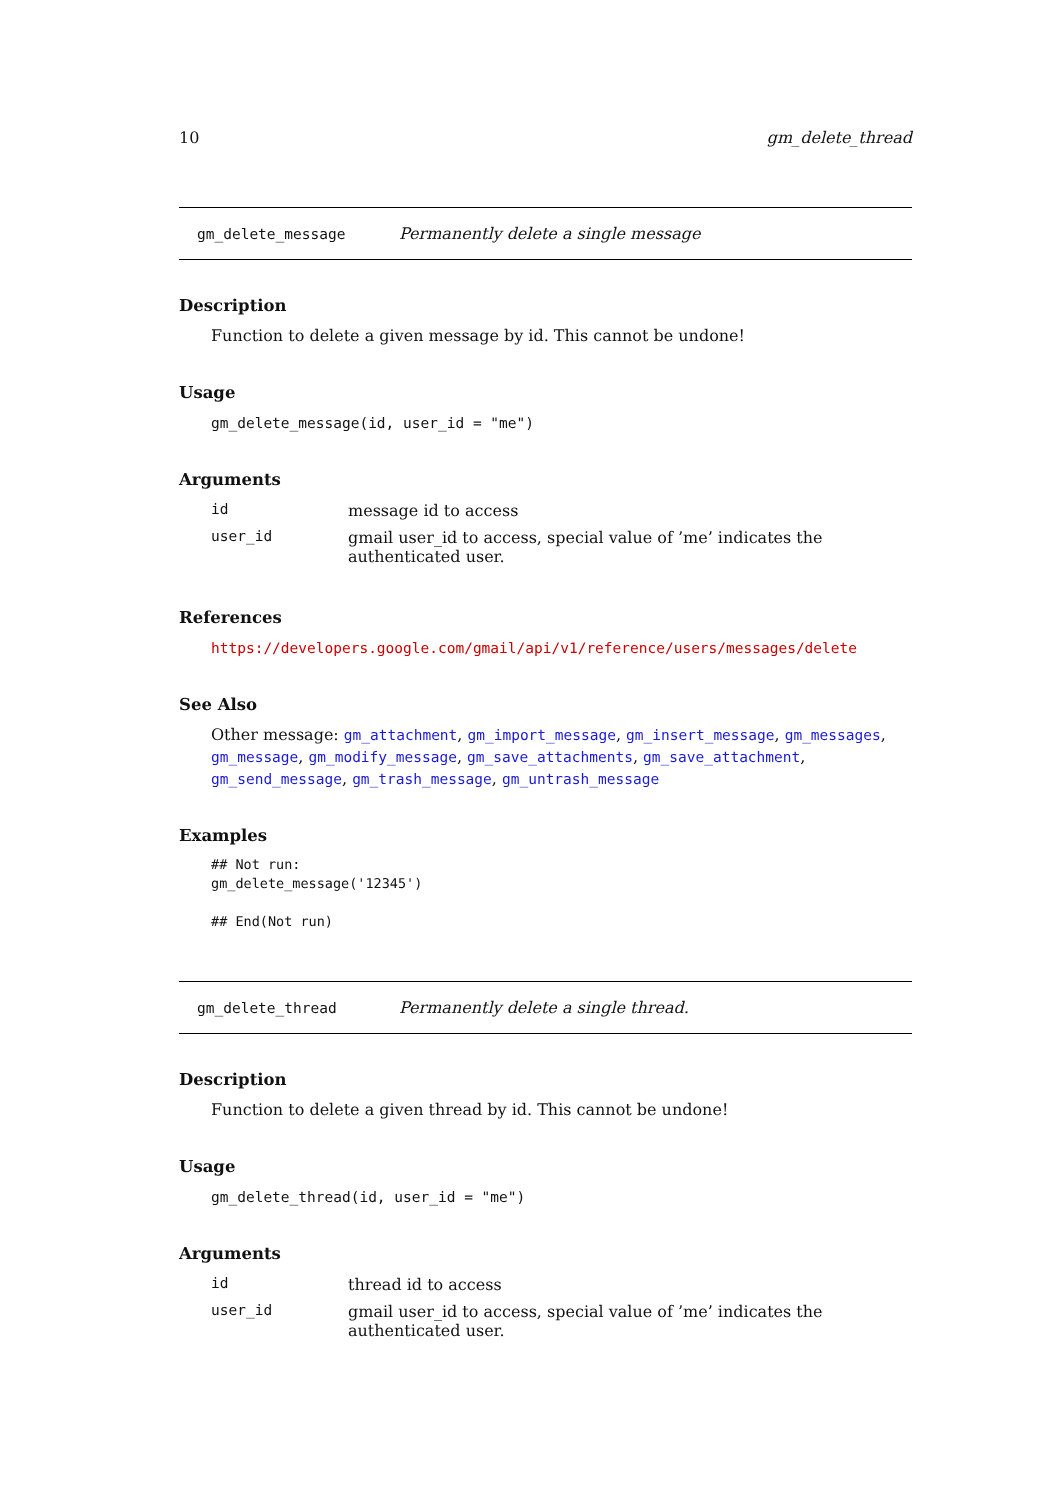10 gm_delete_thread
gm_delete_message Permanently delete a single message
Description
Function to delete a given message by id. This cannot be undone!
Usage
gm_delete_message(id, user_id = "me")
Arguments
| id | message id to access |
| user_id | gmail user_id to access, special value of ’me’ indicates the authenticated user. |
References
https://developers.google.com/gmail/api/v1/reference/users/messages/delete
See Also
Other message: gm_attachment, gm_import_message, gm_insert_message, gm_messages, gm_message, gm_modify_message, gm_save_attachments, gm_save_attachment, gm_send_message, gm_trash_message, gm_untrash_message
Examples
## Not run:
gm_delete_message('12345')

## End(Not run)
gm_delete_thread Permanently delete a single thread.
Description
Function to delete a given thread by id. This cannot be undone!
Usage
gm_delete_thread(id, user_id = "me")
Arguments
| id | thread id to access |
| user_id | gmail user_id to access, special value of ’me’ indicates the authenticated user. |